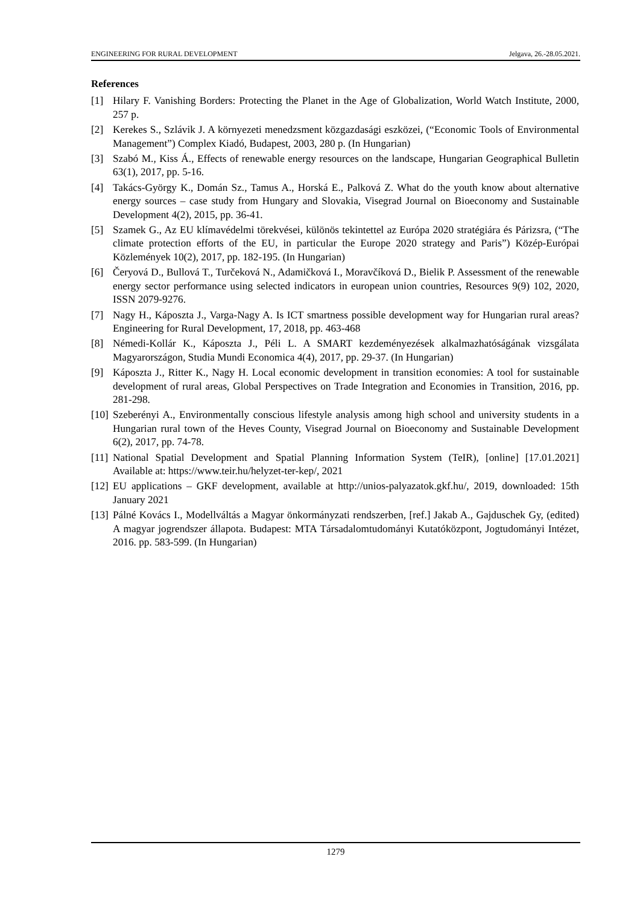ENGINEERING FOR RURAL DEVELOPMENT Jelgava, 26.-28.05.2021.
References
[1] Hilary F. Vanishing Borders: Protecting the Planet in the Age of Globalization, World Watch Institute, 2000, 257 p.
[2] Kerekes S., Szlávik J. A környezeti menedzsment közgazdasági eszközei, (“Economic Tools of Environmental Management”) Complex Kiadó, Budapest, 2003, 280 p. (In Hungarian)
[3] Szabó M., Kiss Á., Effects of renewable energy resources on the landscape, Hungarian Geographical Bulletin 63(1), 2017, pp. 5-16.
[4] Takács-György K., Domán Sz., Tamus A., Horská E., Palková Z. What do the youth know about alternative energy sources – case study from Hungary and Slovakia, Visegrad Journal on Bioeconomy and Sustainable Development 4(2), 2015, pp. 36-41.
[5] Szamek G., Az EU klímavédelmi törekvései, különös tekintettel az Európa 2020 stratégiára és Párizsra, (“The climate protection efforts of the EU, in particular the Europe 2020 strategy and Paris”) Közép-Európai Közlemények 10(2), 2017, pp. 182-195. (In Hungarian)
[6] Čeryová D., Bullová T., Turčeková N., Adamičková I., Moravčíková D., Bielik P. Assessment of the renewable energy sector performance using selected indicators in european union countries, Resources 9(9) 102, 2020, ISSN 2079-9276.
[7] Nagy H., Káposzta J., Varga-Nagy A. Is ICT smartness possible development way for Hungarian rural areas? Engineering for Rural Development, 17, 2018, pp. 463-468
[8] Némedi-Kollár K., Káposzta J., Péli L. A SMART kezdeményezések alkalmazhatóságának vizsgálata Magyarországon, Studia Mundi Economica 4(4), 2017, pp. 29-37. (In Hungarian)
[9] Káposzta J., Ritter K., Nagy H. Local economic development in transition economies: A tool for sustainable development of rural areas, Global Perspectives on Trade Integration and Economies in Transition, 2016, pp. 281-298.
[10] Szeberényi A., Environmentally conscious lifestyle analysis among high school and university students in a Hungarian rural town of the Heves County, Visegrad Journal on Bioeconomy and Sustainable Development 6(2), 2017, pp. 74-78.
[11] National Spatial Development and Spatial Planning Information System (TeIR), [online] [17.01.2021] Available at: https://www.teir.hu/helyzet-ter-kep/, 2021
[12] EU applications – GKF development, available at http://unios-palyazatok.gkf.hu/, 2019, downloaded: 15th January 2021
[13] Pálné Kovács I., Modellváltás a Magyar önkormányzati rendszerben, [ref.] Jakab A., Gajduschek Gy, (edited) A magyar jogrendszer állapota. Budapest: MTA Társadalomtudományi Kutatóközpont, Jogtudományi Intézet, 2016. pp. 583-599. (In Hungarian)
1279